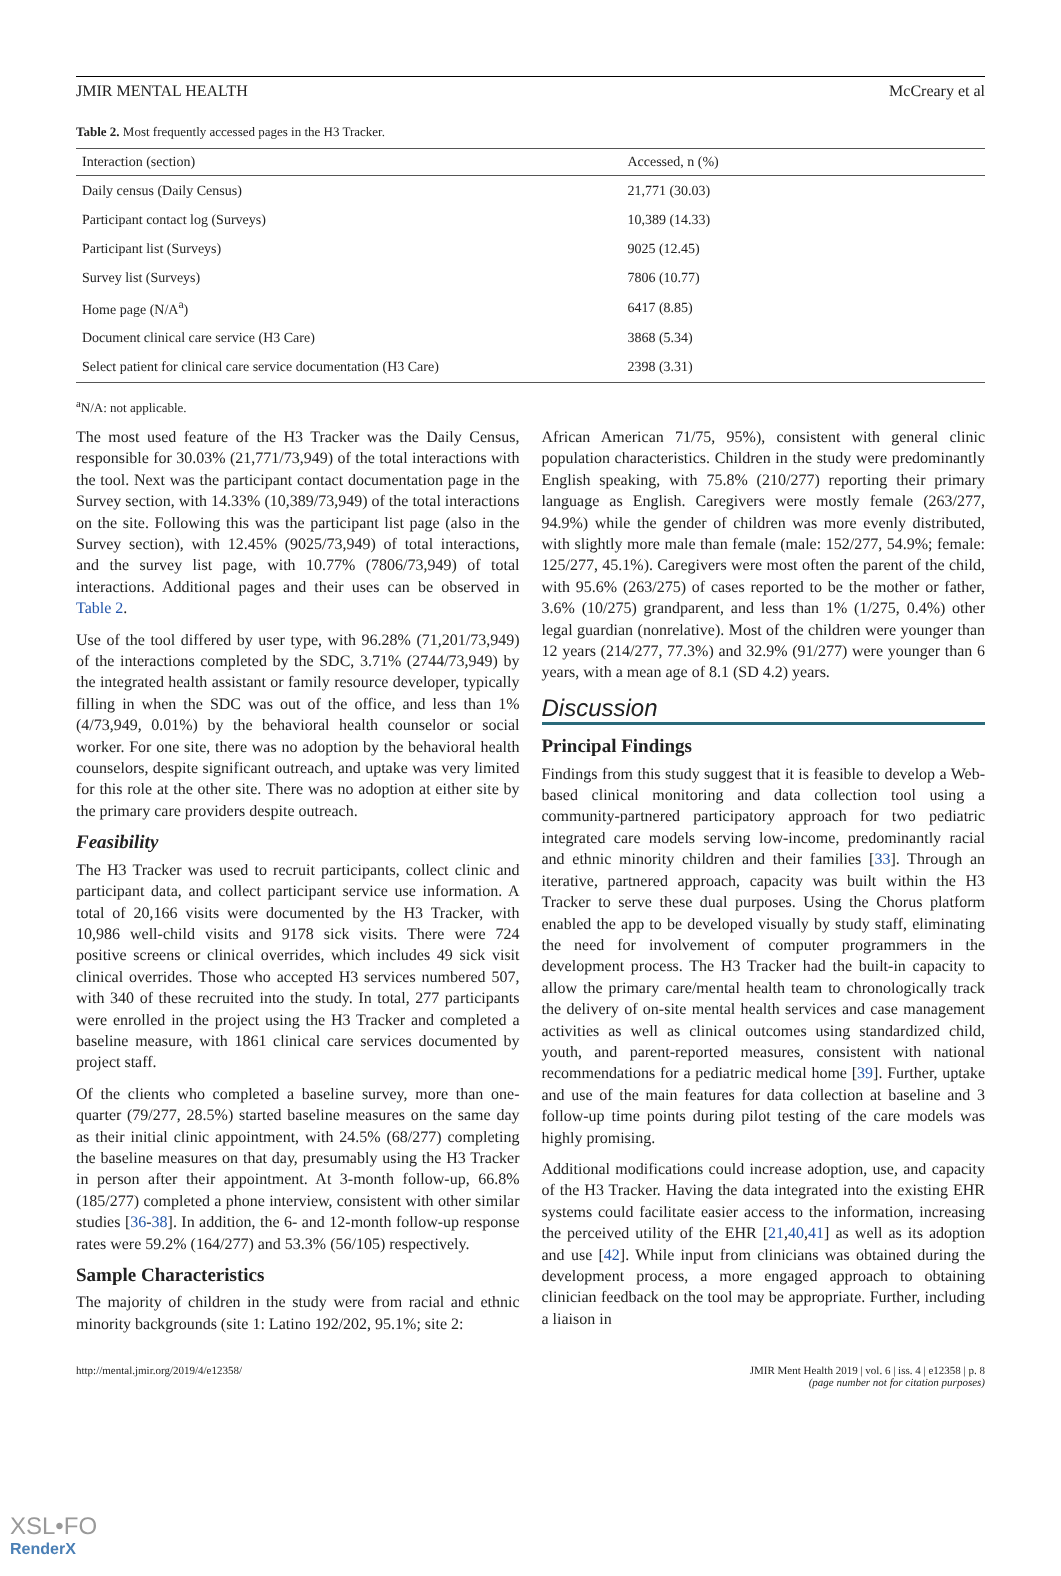JMIR MENTAL HEALTH McCreary et al
Table 2. Most frequently accessed pages in the H3 Tracker.
| Interaction (section) | Accessed, n (%) |
| --- | --- |
| Daily census (Daily Census) | 21,771 (30.03) |
| Participant contact log (Surveys) | 10,389 (14.33) |
| Participant list (Surveys) | 9025 (12.45) |
| Survey list (Surveys) | 7806 (10.77) |
| Home page (N/A<sup>a</sup>) | 6417 (8.85) |
| Document clinical care service (H3 Care) | 3868 (5.34) |
| Select patient for clinical care service documentation (H3 Care) | 2398 (3.31) |
<sup>a</sup> N/A: not applicable.
The most used feature of the H3 Tracker was the Daily Census, responsible for 30.03% (21,771/73,949) of the total interactions with the tool. Next was the participant contact documentation page in the Survey section, with 14.33% (10,389/73,949) of the total interactions on the site. Following this was the participant list page (also in the Survey section), with 12.45% (9025/73,949) of total interactions, and the survey list page, with 10.77% (7806/73,949) of total interactions. Additional pages and their uses can be observed in Table 2.
Use of the tool differed by user type, with 96.28% (71,201/73,949) of the interactions completed by the SDC, 3.71% (2744/73,949) by the integrated health assistant or family resource developer, typically filling in when the SDC was out of the office, and less than 1% (4/73,949, 0.01%) by the behavioral health counselor or social worker. For one site, there was no adoption by the behavioral health counselors, despite significant outreach, and uptake was very limited for this role at the other site. There was no adoption at either site by the primary care providers despite outreach.
Feasibility
The H3 Tracker was used to recruit participants, collect clinic and participant data, and collect participant service use information. A total of 20,166 visits were documented by the H3 Tracker, with 10,986 well-child visits and 9178 sick visits. There were 724 positive screens or clinical overrides, which includes 49 sick visit clinical overrides. Those who accepted H3 services numbered 507, with 340 of these recruited into the study. In total, 277 participants were enrolled in the project using the H3 Tracker and completed a baseline measure, with 1861 clinical care services documented by project staff.
Of the clients who completed a baseline survey, more than one-quarter (79/277, 28.5%) started baseline measures on the same day as their initial clinic appointment, with 24.5% (68/277) completing the baseline measures on that day, presumably using the H3 Tracker in person after their appointment. At 3-month follow-up, 66.8% (185/277) completed a phone interview, consistent with other similar studies [36-38]. In addition, the 6- and 12-month follow-up response rates were 59.2% (164/277) and 53.3% (56/105) respectively.
Sample Characteristics
The majority of children in the study were from racial and ethnic minority backgrounds (site 1: Latino 192/202, 95.1%; site 2:
African American 71/75, 95%), consistent with general clinic population characteristics. Children in the study were predominantly English speaking, with 75.8% (210/277) reporting their primary language as English. Caregivers were mostly female (263/277, 94.9%) while the gender of children was more evenly distributed, with slightly more male than female (male: 152/277, 54.9%; female: 125/277, 45.1%). Caregivers were most often the parent of the child, with 95.6% (263/275) of cases reported to be the mother or father, 3.6% (10/275) grandparent, and less than 1% (1/275, 0.4%) other legal guardian (nonrelative). Most of the children were younger than 12 years (214/277, 77.3%) and 32.9% (91/277) were younger than 6 years, with a mean age of 8.1 (SD 4.2) years.
Discussion
Principal Findings
Findings from this study suggest that it is feasible to develop a Web-based clinical monitoring and data collection tool using a community-partnered participatory approach for two pediatric integrated care models serving low-income, predominantly racial and ethnic minority children and their families [33]. Through an iterative, partnered approach, capacity was built within the H3 Tracker to serve these dual purposes. Using the Chorus platform enabled the app to be developed visually by study staff, eliminating the need for involvement of computer programmers in the development process. The H3 Tracker had the built-in capacity to allow the primary care/mental health team to chronologically track the delivery of on-site mental health services and case management activities as well as clinical outcomes using standardized child, youth, and parent-reported measures, consistent with national recommendations for a pediatric medical home [39]. Further, uptake and use of the main features for data collection at baseline and 3 follow-up time points during pilot testing of the care models was highly promising.
Additional modifications could increase adoption, use, and capacity of the H3 Tracker. Having the data integrated into the existing EHR systems could facilitate easier access to the information, increasing the perceived utility of the EHR [21,40,41] as well as its adoption and use [42]. While input from clinicians was obtained during the development process, a more engaged approach to obtaining clinician feedback on the tool may be appropriate. Further, including a liaison in
http://mental.jmir.org/2019/4/e12358/ JMIR Ment Health 2019 | vol. 6 | iss. 4 | e12358 | p. 8
(page number not for citation purposes)
XSL•FO
RenderX